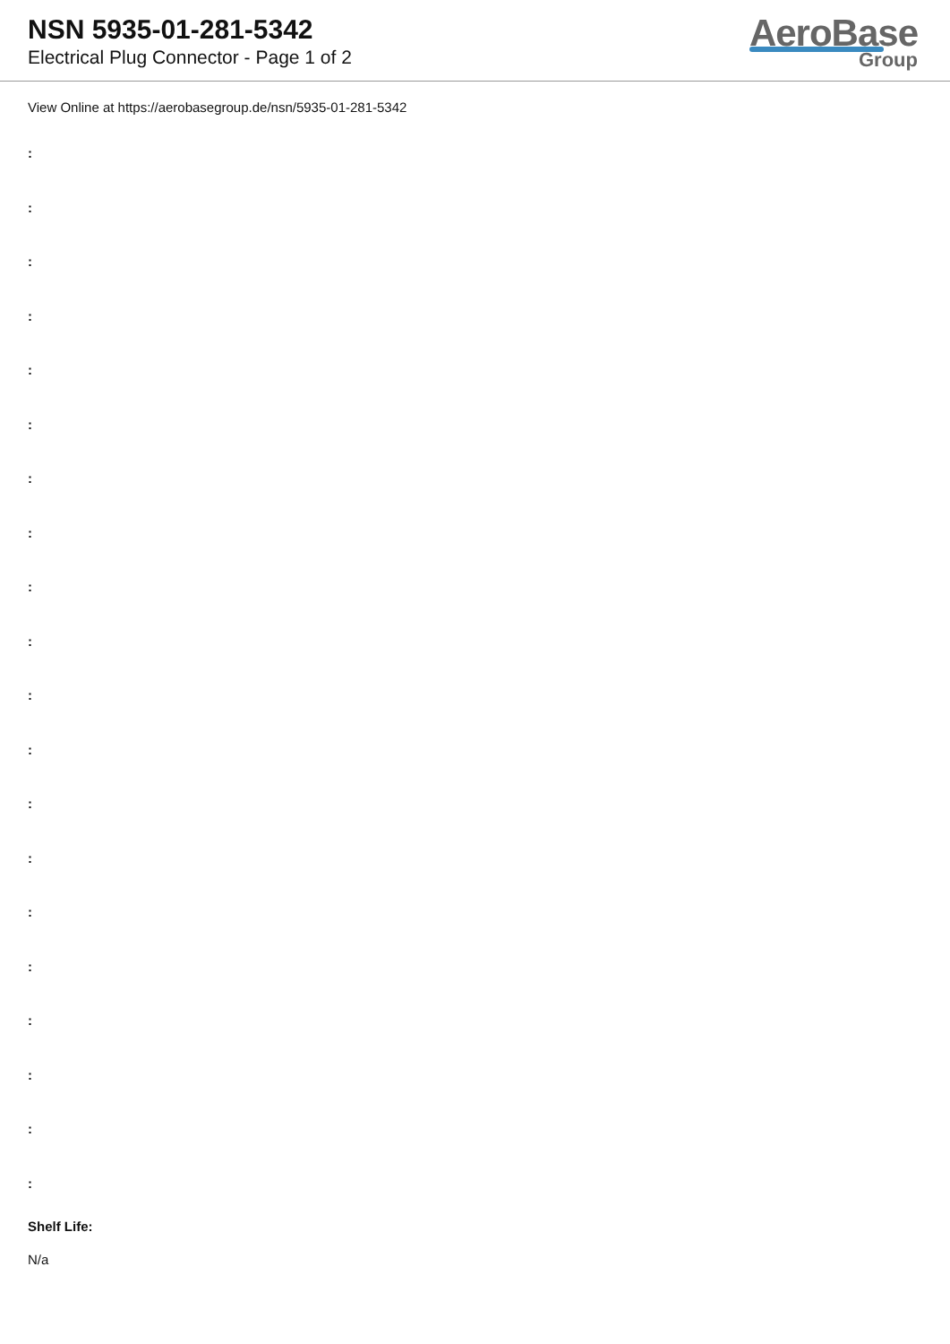NSN 5935-01-281-5342
Electrical Plug Connector - Page 1 of 2
AeroBase
Group
View Online at https://aerobasegroup.de/nsn/5935-01-281-5342
:
:
:
:
:
:
:
:
:
:
:
:
:
:
:
:
:
:
:
:
Shelf Life:
N/a